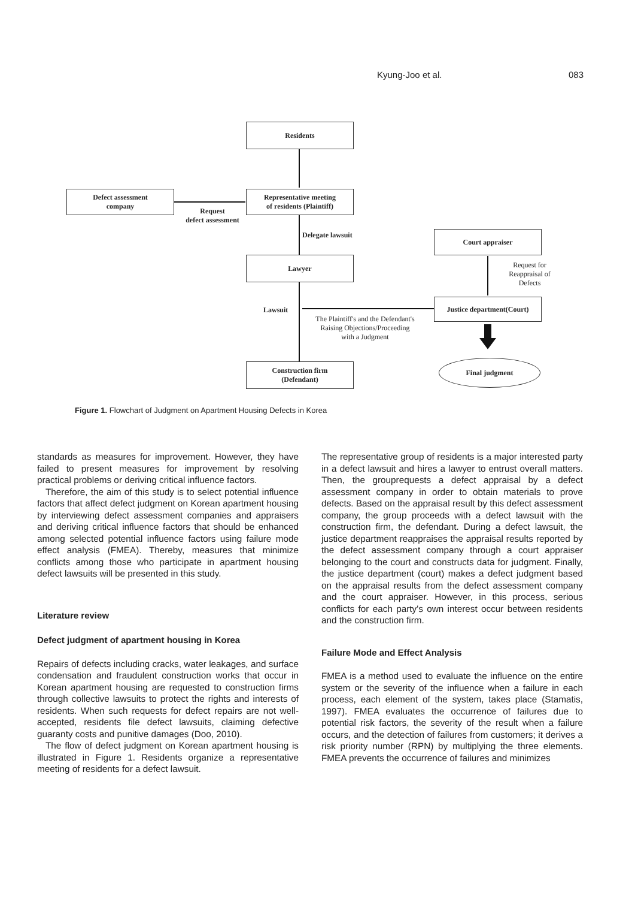Kyung-Joo et al. 083
Residents
Defect assessment
company
Representative meeting
of residents (Plaintiff)
Request
defect assessment
Delegate lawsuit Court appraiser
Lawyer
Request for
Reappraisal of
Defects
Lawsuit
Justice department(Court)
The Plaintiff's and the Defendant's
Raising Objections/Proceeding
with a Judgment
Construction firm
(Defendant)
Final judgment
Figure 1. Flowchart of Judgment on Apartment Housing Defects in Korea
standards as measures for improvement. However, they have failed to present measures for improvement by resolving practical problems or deriving critical influence factors.
Therefore, the aim of this study is to select potential influence factors that affect defect judgment on Korean apartment housing by interviewing defect assessment companies and appraisers and deriving critical influence factors that should be enhanced among selected potential influence factors using failure mode effect analysis (FMEA). Thereby, measures that minimize conflicts among those who participate in apartment housing defect lawsuits will be presented in this study.
Literature review
Defect judgment of apartment housing in Korea
Repairs of defects including cracks, water leakages, and surface condensation and fraudulent construction works that occur in Korean apartment housing are requested to construction firms through collective lawsuits to protect the rights and interests of residents. When such requests for defect repairs are not well-accepted, residents file defect lawsuits, claiming defective guaranty costs and punitive damages (Doo, 2010).
The flow of defect judgment on Korean apartment housing is illustrated in Figure 1. Residents organize a representative meeting of residents for a defect lawsuit.
The representative group of residents is a major interested party in a defect lawsuit and hires a lawyer to entrust overall matters. Then, the grouprequests a defect appraisal by a defect assessment company in order to obtain materials to prove defects. Based on the appraisal result by this defect assessment company, the group proceeds with a defect lawsuit with the construction firm, the defendant. During a defect lawsuit, the justice department reappraises the appraisal results reported by the defect assessment company through a court appraiser belonging to the court and constructs data for judgment. Finally, the justice department (court) makes a defect judgment based on the appraisal results from the defect assessment company and the court appraiser. However, in this process, serious conflicts for each party's own interest occur between residents and the construction firm.
Failure Mode and Effect Analysis
FMEA is a method used to evaluate the influence on the entire system or the severity of the influence when a failure in each process, each element of the system, takes place (Stamatis, 1997). FMEA evaluates the occurrence of failures due to potential risk factors, the severity of the result when a failure occurs, and the detection of failures from customers; it derives a risk priority number (RPN) by multiplying the three elements. FMEA prevents the occurrence of failures and minimizes